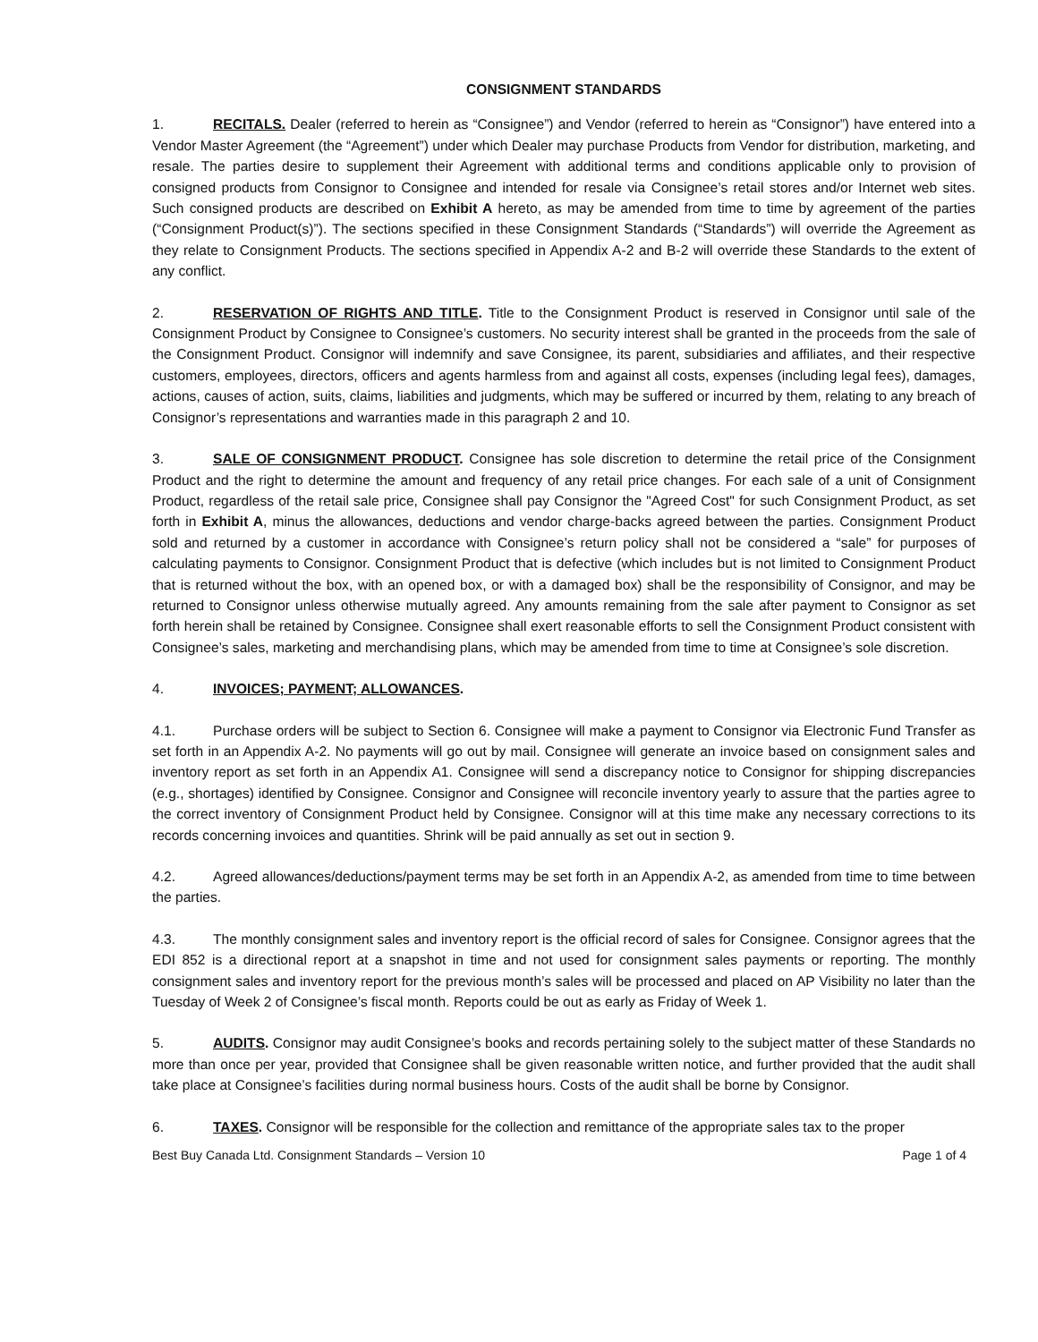CONSIGNMENT STANDARDS
1. RECITALS. Dealer (referred to herein as “Consignee”) and Vendor (referred to herein as “Consignor”) have entered into a Vendor Master Agreement (the “Agreement”) under which Dealer may purchase Products from Vendor for distribution, marketing, and resale. The parties desire to supplement their Agreement with additional terms and conditions applicable only to provision of consigned products from Consignor to Consignee and intended for resale via Consignee’s retail stores and/or Internet web sites. Such consigned products are described on Exhibit A hereto, as may be amended from time to time by agreement of the parties (“Consignment Product(s)”). The sections specified in these Consignment Standards (“Standards”) will override the Agreement as they relate to Consignment Products. The sections specified in Appendix A-2 and B-2 will override these Standards to the extent of any conflict.
2. RESERVATION OF RIGHTS AND TITLE. Title to the Consignment Product is reserved in Consignor until sale of the Consignment Product by Consignee to Consignee’s customers. No security interest shall be granted in the proceeds from the sale of the Consignment Product. Consignor will indemnify and save Consignee, its parent, subsidiaries and affiliates, and their respective customers, employees, directors, officers and agents harmless from and against all costs, expenses (including legal fees), damages, actions, causes of action, suits, claims, liabilities and judgments, which may be suffered or incurred by them, relating to any breach of Consignor’s representations and warranties made in this paragraph 2 and 10.
3. SALE OF CONSIGNMENT PRODUCT. Consignee has sole discretion to determine the retail price of the Consignment Product and the right to determine the amount and frequency of any retail price changes. For each sale of a unit of Consignment Product, regardless of the retail sale price, Consignee shall pay Consignor the "Agreed Cost" for such Consignment Product, as set forth in Exhibit A, minus the allowances, deductions and vendor charge-backs agreed between the parties. Consignment Product sold and returned by a customer in accordance with Consignee’s return policy shall not be considered a “sale” for purposes of calculating payments to Consignor. Consignment Product that is defective (which includes but is not limited to Consignment Product that is returned without the box, with an opened box, or with a damaged box) shall be the responsibility of Consignor, and may be returned to Consignor unless otherwise mutually agreed. Any amounts remaining from the sale after payment to Consignor as set forth herein shall be retained by Consignee. Consignee shall exert reasonable efforts to sell the Consignment Product consistent with Consignee’s sales, marketing and merchandising plans, which may be amended from time to time at Consignee’s sole discretion.
4. INVOICES; PAYMENT; ALLOWANCES.
4.1. Purchase orders will be subject to Section 6. Consignee will make a payment to Consignor via Electronic Fund Transfer as set forth in an Appendix A-2. No payments will go out by mail. Consignee will generate an invoice based on consignment sales and inventory report as set forth in an Appendix A1. Consignee will send a discrepancy notice to Consignor for shipping discrepancies (e.g., shortages) identified by Consignee. Consignor and Consignee will reconcile inventory yearly to assure that the parties agree to the correct inventory of Consignment Product held by Consignee. Consignor will at this time make any necessary corrections to its records concerning invoices and quantities. Shrink will be paid annually as set out in section 9.
4.2. Agreed allowances/deductions/payment terms may be set forth in an Appendix A-2, as amended from time to time between the parties.
4.3. The monthly consignment sales and inventory report is the official record of sales for Consignee. Consignor agrees that the EDI 852 is a directional report at a snapshot in time and not used for consignment sales payments or reporting. The monthly consignment sales and inventory report for the previous month’s sales will be processed and placed on AP Visibility no later than the Tuesday of Week 2 of Consignee’s fiscal month. Reports could be out as early as Friday of Week 1.
5. AUDITS. Consignor may audit Consignee’s books and records pertaining solely to the subject matter of these Standards no more than once per year, provided that Consignee shall be given reasonable written notice, and further provided that the audit shall take place at Consignee’s facilities during normal business hours. Costs of the audit shall be borne by Consignor.
6. TAXES. Consignor will be responsible for the collection and remittance of the appropriate sales tax to the proper
Best Buy Canada Ltd. Consignment Standards – Version 10 Page 1 of 4